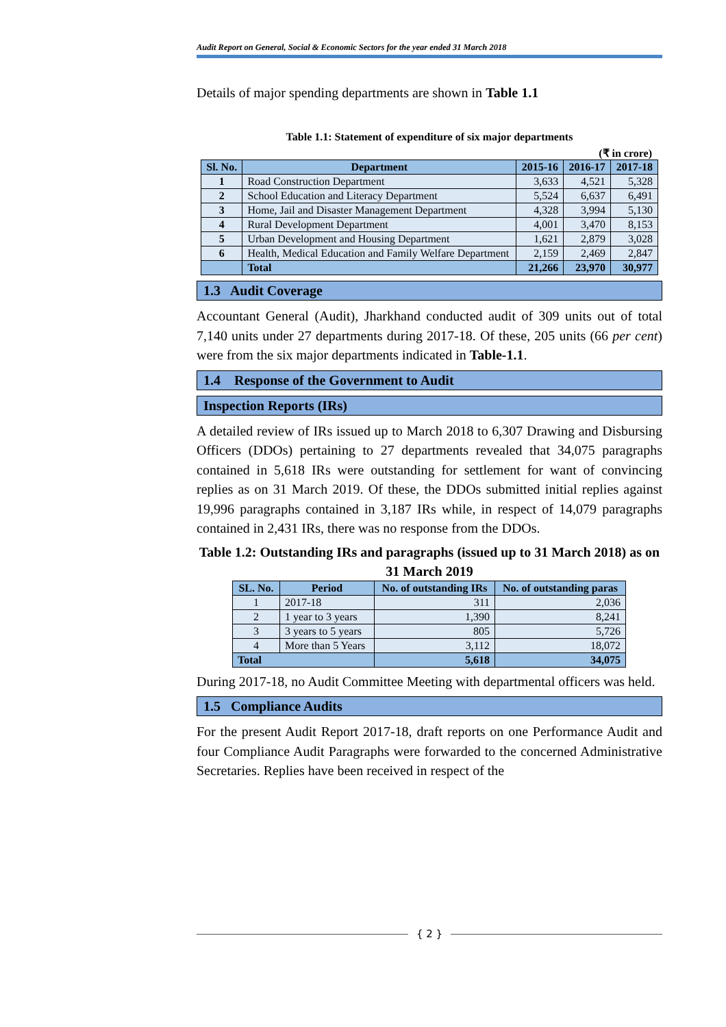Audit Report on General, Social & Economic Sectors for the year ended 31 March 2018
Details of major spending departments are shown in Table 1.1
Table 1.1: Statement of expenditure of six major departments
(₹ in crore)
| Sl. No. | Department | 2015-16 | 2016-17 | 2017-18 |
| --- | --- | --- | --- | --- |
| 1 | Road Construction Department | 3,633 | 4,521 | 5,328 |
| 2 | School Education and Literacy Department | 5,524 | 6,637 | 6,491 |
| 3 | Home, Jail and Disaster Management Department | 4,328 | 3,994 | 5,130 |
| 4 | Rural Development Department | 4,001 | 3,470 | 8,153 |
| 5 | Urban Development and Housing Department | 1,621 | 2,879 | 3,028 |
| 6 | Health, Medical Education and Family Welfare Department | 2,159 | 2,469 | 2,847 |
| | Total | 21,266 | 23,970 | 30,977 |
1.3 Audit Coverage
Accountant General (Audit), Jharkhand conducted audit of 309 units out of total 7,140 units under 27 departments during 2017-18. Of these, 205 units (66 per cent) were from the six major departments indicated in Table-1.1.
1.4 Response of the Government to Audit
Inspection Reports (IRs)
A detailed review of IRs issued up to March 2018 to 6,307 Drawing and Disbursing Officers (DDOs) pertaining to 27 departments revealed that 34,075 paragraphs contained in 5,618 IRs were outstanding for settlement for want of convincing replies as on 31 March 2019. Of these, the DDOs submitted initial replies against 19,996 paragraphs contained in 3,187 IRs while, in respect of 14,079 paragraphs contained in 2,431 IRs, there was no response from the DDOs.
Table 1.2: Outstanding IRs and paragraphs (issued up to 31 March 2018) as on 31 March 2019
| SL. No. | Period | No. of outstanding IRs | No. of outstanding paras |
| --- | --- | --- | --- |
| 1 | 2017-18 | 311 | 2,036 |
| 2 | 1 year to 3 years | 1,390 | 8,241 |
| 3 | 3 years to 5 years | 805 | 5,726 |
| 4 | More than 5 Years | 3,112 | 18,072 |
| Total | | 5,618 | 34,075 |
During 2017-18, no Audit Committee Meeting with departmental officers was held.
1.5 Compliance Audits
For the present Audit Report 2017-18, draft reports on one Performance Audit and four Compliance Audit Paragraphs were forwarded to the concerned Administrative Secretaries. Replies have been received in respect of the
{ 2 }